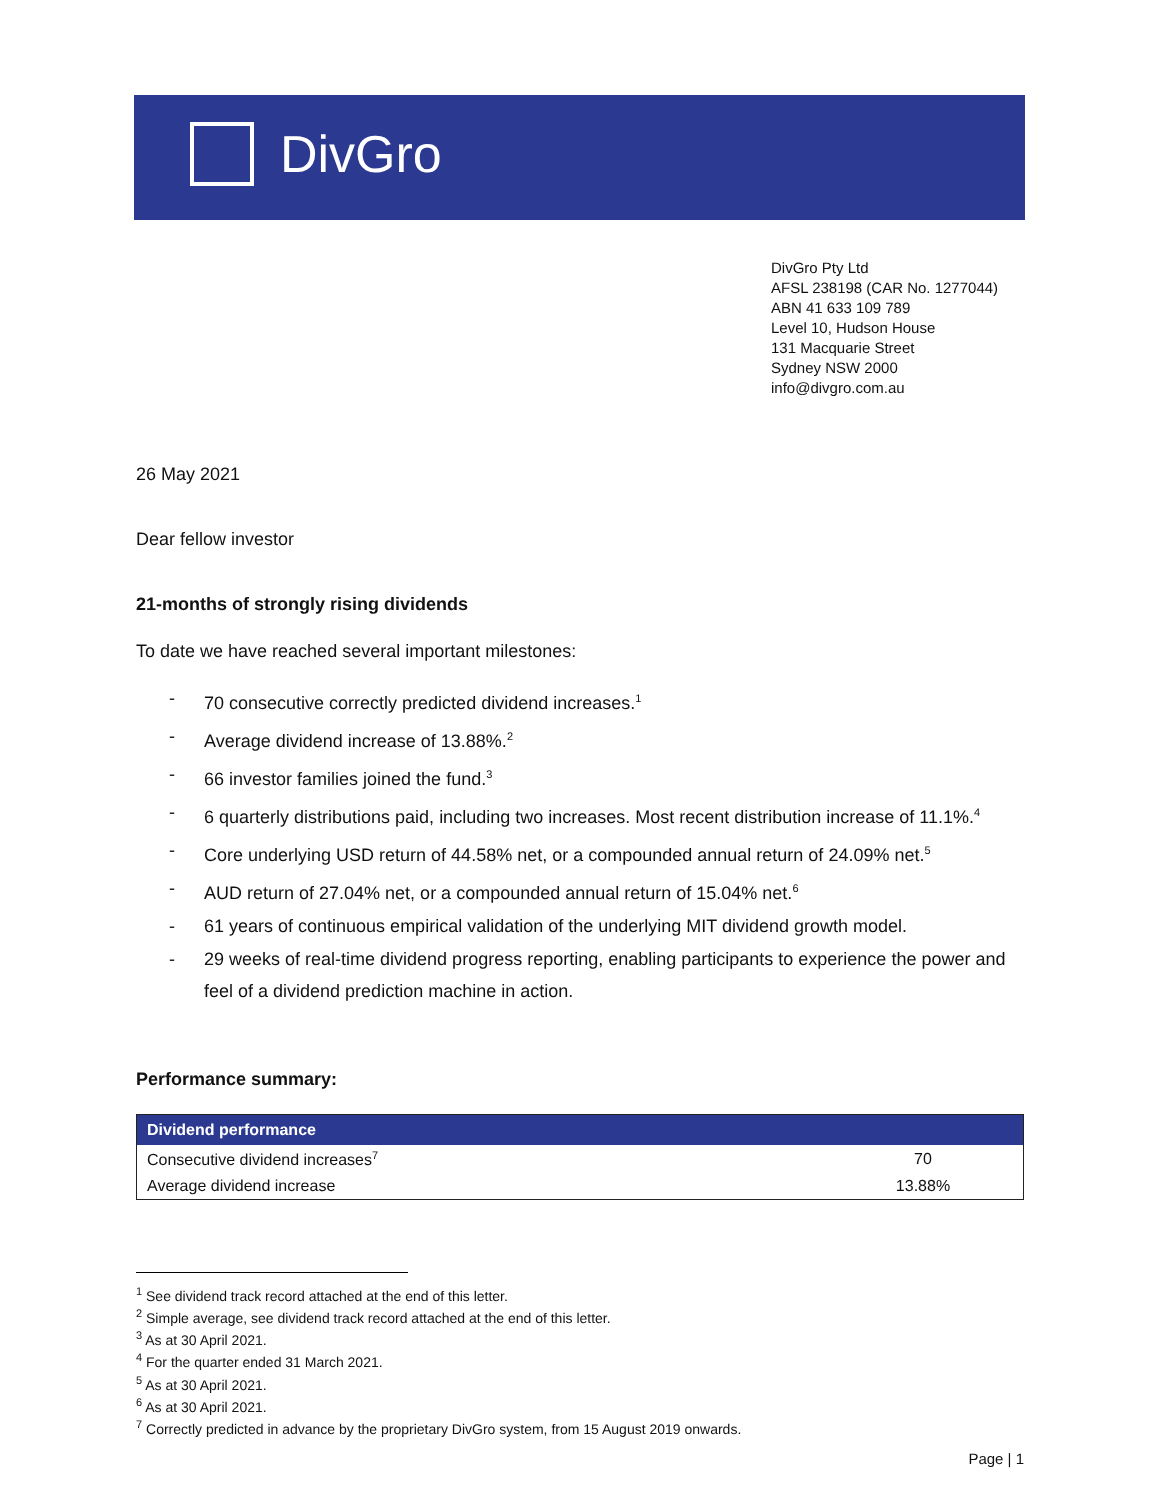DivGro
DivGro Pty Ltd
AFSL 238198 (CAR No. 1277044)
ABN 41 633 109 789
Level 10, Hudson House
131 Macquarie Street
Sydney NSW 2000
info@divgro.com.au
26 May 2021
Dear fellow investor
21-months of strongly rising dividends
To date we have reached several important milestones:
- 70 consecutive correctly predicted dividend increases.<sup>1</sup>
- Average dividend increase of 13.88%.<sup>2</sup>
- 66 investor families joined the fund.<sup>3</sup>
- 6 quarterly distributions paid, including two increases. Most recent distribution increase of 11.1%.<sup>4</sup>
- Core underlying USD return of 44.58% net, or a compounded annual return of 24.09% net.<sup>5</sup>
- AUD return of 27.04% net, or a compounded annual return of 15.04% net.<sup>6</sup>
- 61 years of continuous empirical validation of the underlying MIT dividend growth model.
- 29 weeks of real-time dividend progress reporting, enabling participants to experience the power and feel of a dividend prediction machine in action.
Performance summary:
| Dividend performance | |
| --- | --- |
| Consecutive dividend increases<sup>7</sup> | 70 |
| Average dividend increase | 13.88% |
<sup>1</sup> See dividend track record attached at the end of this letter.
<sup>2</sup> Simple average, see dividend track record attached at the end of this letter.
<sup>3</sup> As at 30 April 2021.
<sup>4</sup> For the quarter ended 31 March 2021.
<sup>5</sup> As at 30 April 2021.
<sup>6</sup> As at 30 April 2021.
<sup>7</sup> Correctly predicted in advance by the proprietary DivGro system, from 15 August 2019 onwards.
Page | 1